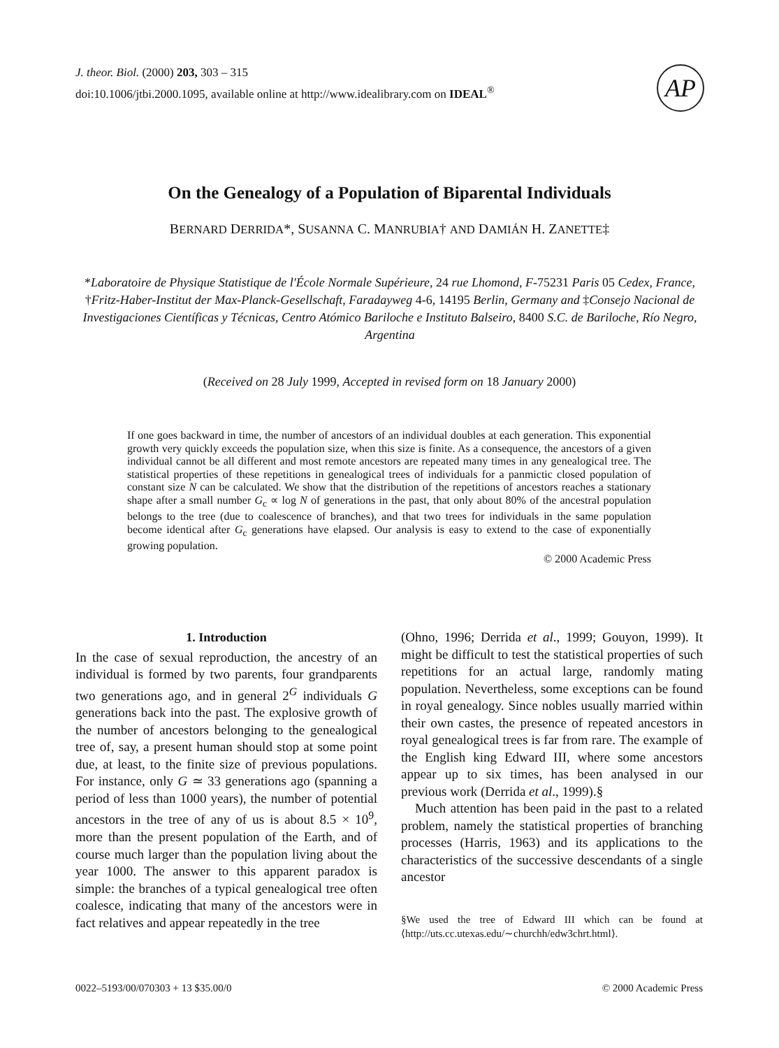J. theor. Biol. (2000) 203, 303 – 315
doi:10.1006/jtbi.2000.1095, available online at http://www.idealibrary.com on IDEAL<sup>®</sup>
AP
On the Genealogy of a Population of Biparental Individuals
BERNARD DERRIDA*, SUSANNA C. MANRUBIA† AND DAMIÁN H. ZANETTE‡
*Laboratoire de Physique Statistique de l'École Normale Supérieure, 24 rue Lhomond, F-75231 Paris 05 Cedex, France, †Fritz-Haber-Institut der Max-Planck-Gesellschaft, Faradayweg 4-6, 14195 Berlin, Germany and ‡Consejo Nacional de Investigaciones Científicas y Técnicas, Centro Atómico Bariloche e Instituto Balseiro, 8400 S.C. de Bariloche, Río Negro, Argentina
(Received on 28 July 1999, Accepted in revised form on 18 January 2000)
If one goes backward in time, the number of ancestors of an individual doubles at each generation. This exponential growth very quickly exceeds the population size, when this size is finite. As a consequence, the ancestors of a given individual cannot be all different and most remote ancestors are repeated many times in any genealogical tree. The statistical properties of these repetitions in genealogical trees of individuals for a panmictic closed population of constant size N can be calculated. We show that the distribution of the repetitions of ancestors reaches a stationary shape after a small number G<sub>c</sub> ∝ log N of generations in the past, that only about 80% of the ancestral population belongs to the tree (due to coalescence of branches), and that two trees for individuals in the same population become identical after G<sub>c</sub> generations have elapsed. Our analysis is easy to extend to the case of exponentially growing population.
© 2000 Academic Press
1. Introduction
In the case of sexual reproduction, the ancestry of an individual is formed by two parents, four grandparents two generations ago, and in general 2<sup>G</sup> individuals G generations back into the past. The explosive growth of the number of ancestors belonging to the genealogical tree of, say, a present human should stop at some point due, at least, to the finite size of previous populations. For instance, only G ≃ 33 generations ago (spanning a period of less than 1000 years), the number of potential ancestors in the tree of any of us is about 8.5 × 10<sup>9</sup>, more than the present population of the Earth, and of course much larger than the population living about the year 1000. The answer to this apparent paradox is simple: the branches of a typical genealogical tree often coalesce, indicating that many of the ancestors were in fact relatives and appear repeatedly in the tree
(Ohno, 1996; Derrida et al., 1999; Gouyon, 1999). It might be difficult to test the statistical properties of such repetitions for an actual large, randomly mating population. Nevertheless, some exceptions can be found in royal genealogy. Since nobles usually married within their own castes, the presence of repeated ancestors in royal genealogical trees is far from rare. The example of the English king Edward III, where some ancestors appear up to six times, has been analysed in our previous work (Derrida et al., 1999).§
Much attention has been paid in the past to a related problem, namely the statistical properties of branching processes (Harris, 1963) and its applications to the characteristics of the successive descendants of a single ancestor
§We used the tree of Edward III which can be found at ⟨http://uts.cc.utexas.edu/∼churchh/edw3chrt.html⟩.
0022–5193/00/070303 + 13 $35.00/0 © 2000 Academic Press